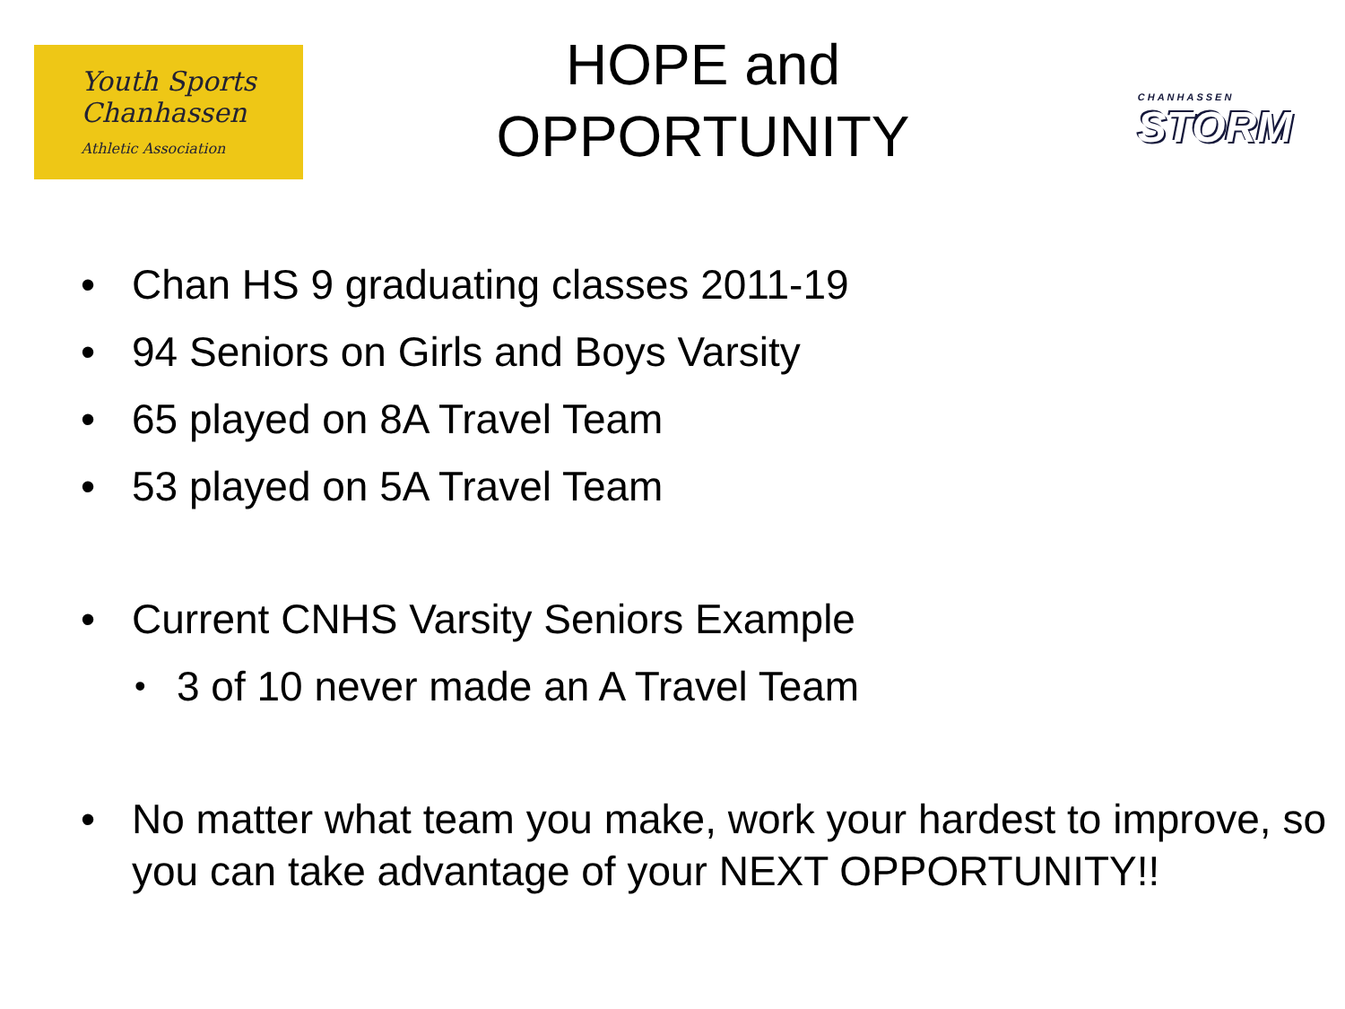Youth Sports
Chanhassen
Athletic Association
HOPE and
OPPORTUNITY
CHANHASSEN
STORM
• Chan HS 9 graduating classes 2011-19
• 94 Seniors on Girls and Boys Varsity
• 65 played on 8A Travel Team
• 53 played on 5A Travel Team
• Current CNHS Varsity Seniors Example
• 3 of 10 never made an A Travel Team
• No matter what team you make, work your hardest to improve, so you can take advantage of your NEXT OPPORTUNITY!!